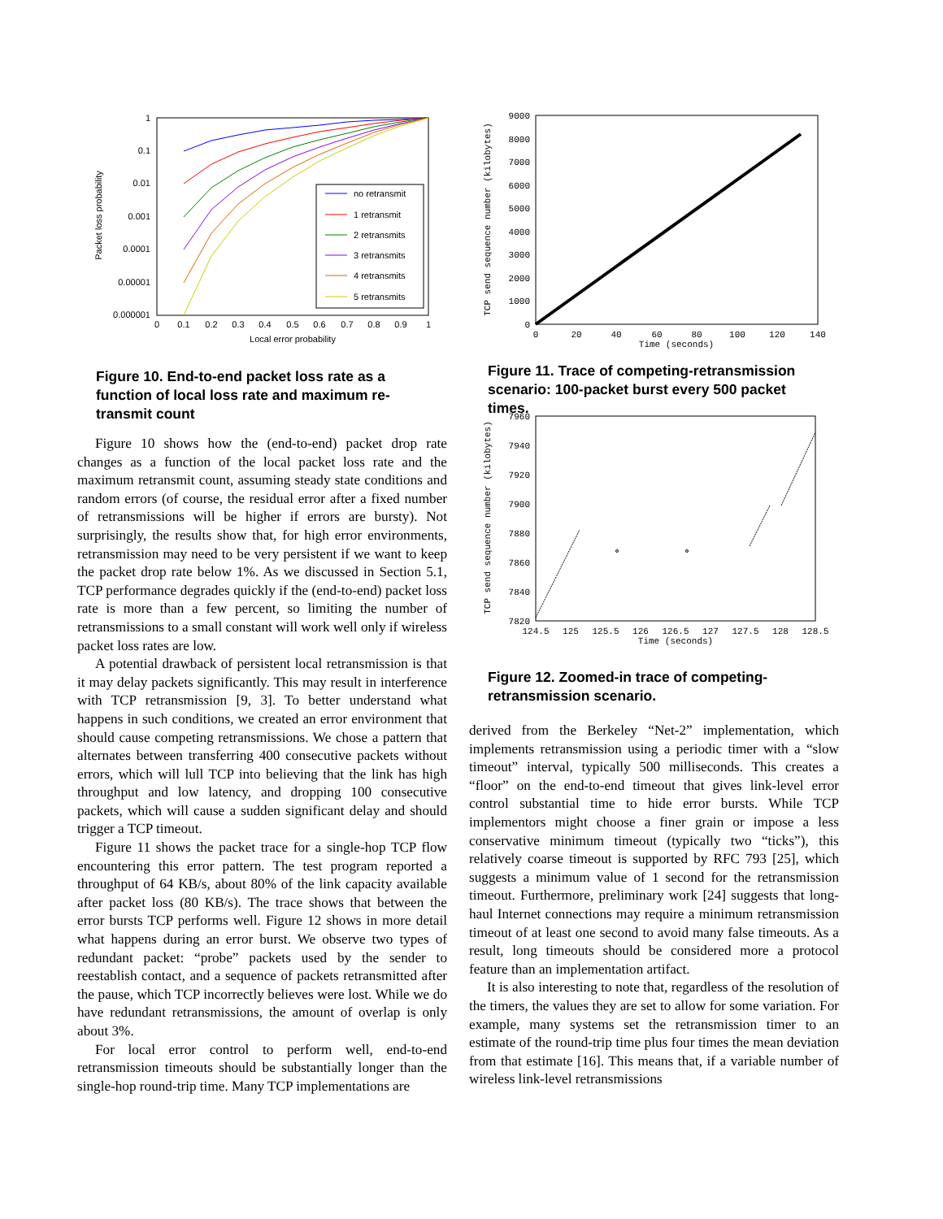1
0.1
0.01
0.001
0.0001
0.00001
0.000001
0
0.1
0.2
0.3
0.4
0.5
0.6
0.7
0.8
0.9
1
Local error probability
Packet loss probability
no retransmit
1 retransmit
2 retransmits
3 retransmits
4 retransmits
5 retransmits
Figure 10. End-to-end packet loss rate as a function of local loss rate and maximum re-transmit count
Figure 10 shows how the (end-to-end) packet drop rate changes as a function of the local packet loss rate and the maximum retransmit count, assuming steady state conditions and random errors (of course, the residual error after a fixed number of retransmissions will be higher if errors are bursty). Not surprisingly, the results show that, for high error environments, retransmission may need to be very persistent if we want to keep the packet drop rate below 1%. As we discussed in Section 5.1, TCP performance degrades quickly if the (end-to-end) packet loss rate is more than a few percent, so limiting the number of retransmissions to a small constant will work well only if wireless packet loss rates are low.
A potential drawback of persistent local retransmission is that it may delay packets significantly. This may result in interference with TCP retransmission [9, 3]. To better understand what happens in such conditions, we created an error environment that should cause competing retransmissions. We chose a pattern that alternates between transferring 400 consecutive packets without errors, which will lull TCP into believing that the link has high throughput and low latency, and dropping 100 consecutive packets, which will cause a sudden significant delay and should trigger a TCP timeout.
Figure 11 shows the packet trace for a single-hop TCP flow encountering this error pattern. The test program reported a throughput of 64 KB/s, about 80% of the link capacity available after packet loss (80 KB/s). The trace shows that between the error bursts TCP performs well. Figure 12 shows in more detail what happens during an error burst. We observe two types of redundant packet: “probe” packets used by the sender to reestablish contact, and a sequence of packets retransmitted after the pause, which TCP incorrectly believes were lost. While we do have redundant retransmissions, the amount of overlap is only about 3%.
For local error control to perform well, end-to-end retransmission timeouts should be substantially longer than the single-hop round-trip time. Many TCP implementations are
9000
8000
7000
6000
5000
4000
3000
2000
1000
0
0
20
40
60
80
100
120
140
Time (seconds)
TCP send sequence number (kilobytes)
Figure 11. Trace of competing-retransmission scenario: 100-packet burst every 500 packet times.
7960
7940
7920
7900
7880
7860
7840
7820
124.5
125
125.5
126
126.5
127
127.5
128
128.5
Time (seconds)
TCP send sequence number (kilobytes)
Figure 12. Zoomed-in trace of competing-retransmission scenario.
derived from the Berkeley “Net-2” implementation, which implements retransmission using a periodic timer with a “slow timeout” interval, typically 500 milliseconds. This creates a “floor” on the end-to-end timeout that gives link-level error control substantial time to hide error bursts. While TCP implementors might choose a finer grain or impose a less conservative minimum timeout (typically two “ticks”), this relatively coarse timeout is supported by RFC 793 [25], which suggests a minimum value of 1 second for the retransmission timeout. Furthermore, preliminary work [24] suggests that long-haul Internet connections may require a minimum retransmission timeout of at least one second to avoid many false timeouts. As a result, long timeouts should be considered more a protocol feature than an implementation artifact.
It is also interesting to note that, regardless of the resolution of the timers, the values they are set to allow for some variation. For example, many systems set the retransmission timer to an estimate of the round-trip time plus four times the mean deviation from that estimate [16]. This means that, if a variable number of wireless link-level retransmissions